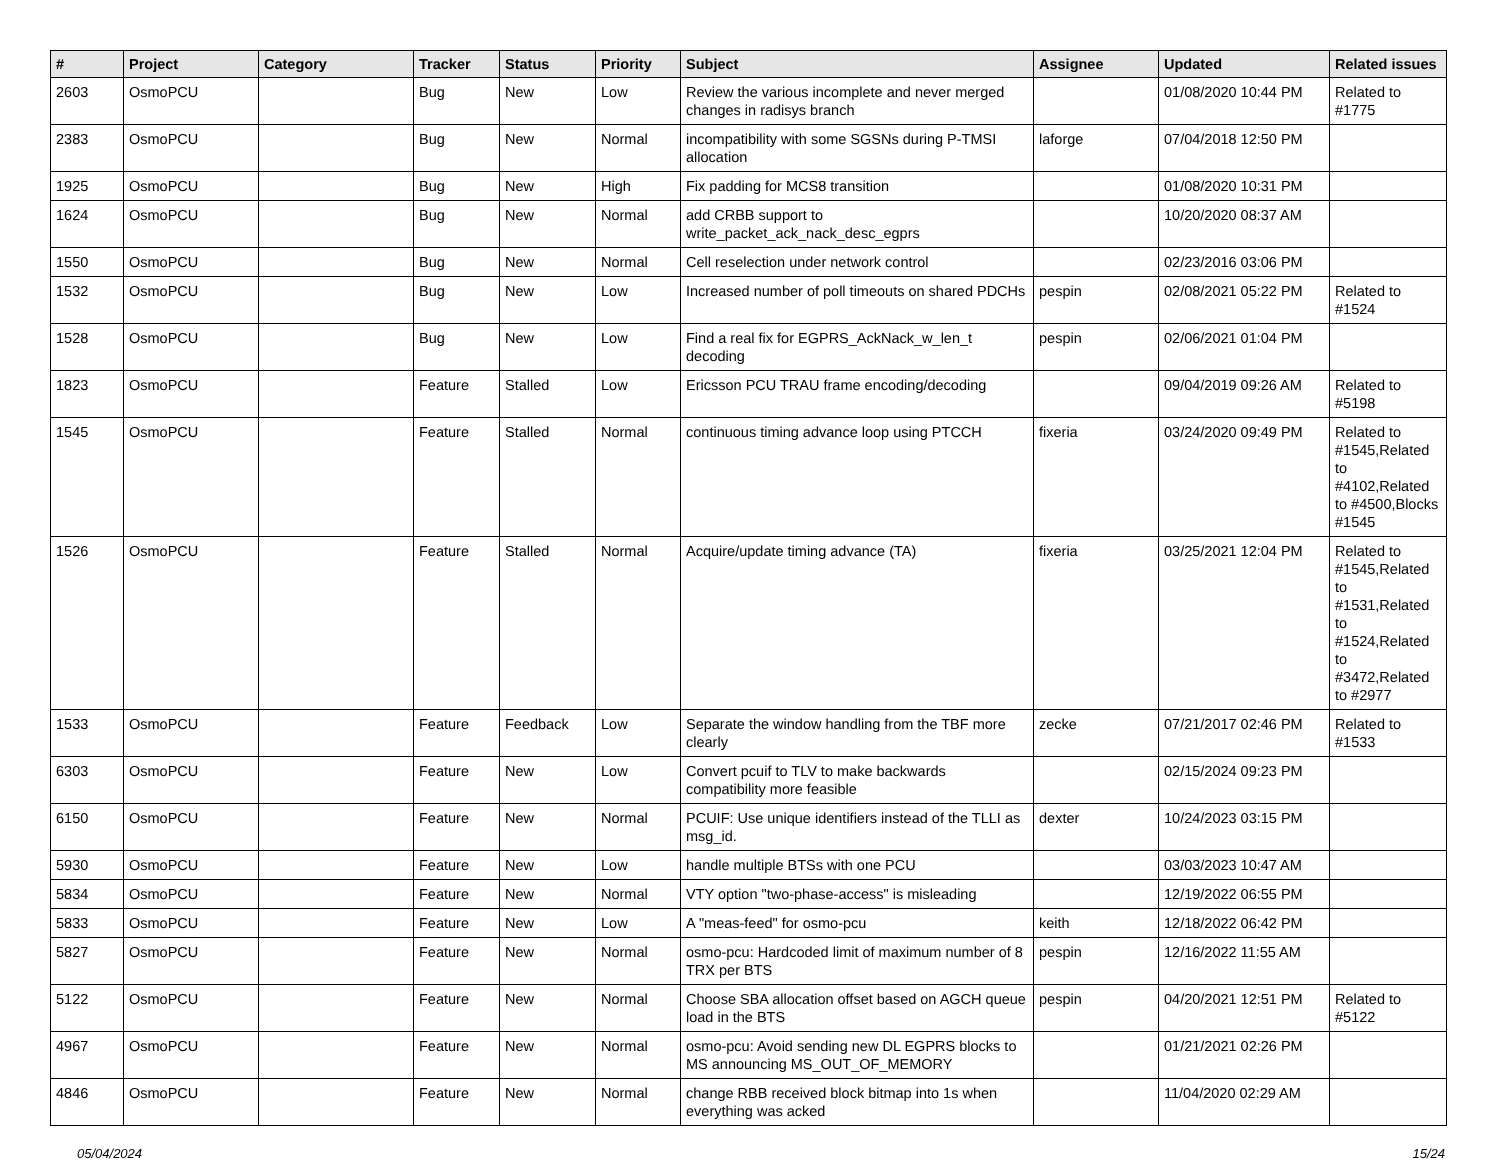| # | Project | Category | Tracker | Status | Priority | Subject | Assignee | Updated | Related issues |
| --- | --- | --- | --- | --- | --- | --- | --- | --- | --- |
| 2603 | OsmoPCU | | Bug | New | Low | Review the various incomplete and never merged changes in radisys branch | | 01/08/2020 10:44 PM | Related to #1775 |
| 2383 | OsmoPCU | | Bug | New | Normal | incompatibility with some SGSNs during P-TMSI allocation | laforge | 07/04/2018 12:50 PM | |
| 1925 | OsmoPCU | | Bug | New | High | Fix padding for MCS8 transition | | 01/08/2020 10:31 PM | |
| 1624 | OsmoPCU | | Bug | New | Normal | add CRBB support to write_packet_ack_nack_desc_egprs | | 10/20/2020 08:37 AM | |
| 1550 | OsmoPCU | | Bug | New | Normal | Cell reselection under network control | | 02/23/2016 03:06 PM | |
| 1532 | OsmoPCU | | Bug | New | Low | Increased number of poll timeouts on shared PDCHs | pespin | 02/08/2021 05:22 PM | Related to #1524 |
| 1528 | OsmoPCU | | Bug | New | Low | Find a real fix for EGPRS_AckNack_w_len_t decoding | pespin | 02/06/2021 01:04 PM | |
| 1823 | OsmoPCU | | Feature | Stalled | Low | Ericsson PCU TRAU frame encoding/decoding | | 09/04/2019 09:26 AM | Related to #5198 |
| 1545 | OsmoPCU | | Feature | Stalled | Normal | continuous timing advance loop using PTCCH | fixeria | 03/24/2020 09:49 PM | Related to #1545,Related to #4102,Related to #4500,Blocks #1545 |
| 1526 | OsmoPCU | | Feature | Stalled | Normal | Acquire/update timing advance (TA) | fixeria | 03/25/2021 12:04 PM | Related to #1545,Related to #1531,Related to #1524,Related to #3472,Related to #2977 |
| 1533 | OsmoPCU | | Feature | Feedback | Low | Separate the window handling from the TBF more clearly | zecke | 07/21/2017 02:46 PM | Related to #1533 |
| 6303 | OsmoPCU | | Feature | New | Low | Convert pcuif to TLV to make backwards compatibility more feasible | | 02/15/2024 09:23 PM | |
| 6150 | OsmoPCU | | Feature | New | Normal | PCUIF: Use unique identifiers instead of the TLLI as msg_id. | dexter | 10/24/2023 03:15 PM | |
| 5930 | OsmoPCU | | Feature | New | Low | handle multiple BTSs with one PCU | | 03/03/2023 10:47 AM | |
| 5834 | OsmoPCU | | Feature | New | Normal | VTY option "two-phase-access" is misleading | | 12/19/2022 06:55 PM | |
| 5833 | OsmoPCU | | Feature | New | Low | A "meas-feed" for osmo-pcu | keith | 12/18/2022 06:42 PM | |
| 5827 | OsmoPCU | | Feature | New | Normal | osmo-pcu: Hardcoded limit of maximum number of 8 TRX per BTS | pespin | 12/16/2022 11:55 AM | |
| 5122 | OsmoPCU | | Feature | New | Normal | Choose SBA allocation offset based on AGCH queue load in the BTS | pespin | 04/20/2021 12:51 PM | Related to #5122 |
| 4967 | OsmoPCU | | Feature | New | Normal | osmo-pcu: Avoid sending new DL EGPRS blocks to MS announcing MS_OUT_OF_MEMORY | | 01/21/2021 02:26 PM | |
| 4846 | OsmoPCU | | Feature | New | Normal | change RBB received block bitmap into 1s when everything was acked | | 11/04/2020 02:29 AM | |
05/04/2024 15/24